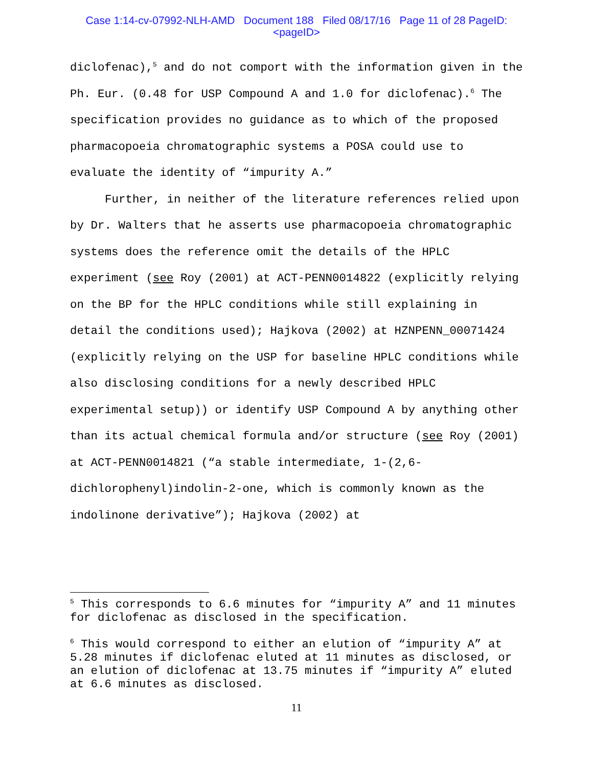Case 1:14-cv-07992-NLH-AMD Document 188 Filed 08/17/16 Page 11 of 28 PageID:
<pageID>
diclofenac),<sup>5</sup> and do not comport with the information given in the Ph. Eur. (0.48 for USP Compound A and 1.0 for diclofenac).<sup>6</sup> The specification provides no guidance as to which of the proposed pharmacopoeia chromatographic systems a POSA could use to evaluate the identity of “impurity A.”
Further, in neither of the literature references relied upon by Dr. Walters that he asserts use pharmacopoeia chromatographic systems does the reference omit the details of the HPLC experiment (see Roy (2001) at ACT-PENN0014822 (explicitly relying on the BP for the HPLC conditions while still explaining in detail the conditions used); Hajkova (2002) at HZNPENN_00071424 (explicitly relying on the USP for baseline HPLC conditions while also disclosing conditions for a newly described HPLC experimental setup)) or identify USP Compound A by anything other than its actual chemical formula and/or structure (see Roy (2001) at ACT-PENN0014821 (“a stable intermediate, 1-(2,6-dichlorophenyl)indolin-2-one, which is commonly known as the indolinone derivative”); Hajkova (2002) at
<sup>5</sup> This corresponds to 6.6 minutes for “impurity A” and 11 minutes for diclofenac as disclosed in the specification.
<sup>6</sup> This would correspond to either an elution of “impurity A” at 5.28 minutes if diclofenac eluted at 11 minutes as disclosed, or an elution of diclofenac at 13.75 minutes if “impurity A” eluted at 6.6 minutes as disclosed.
11